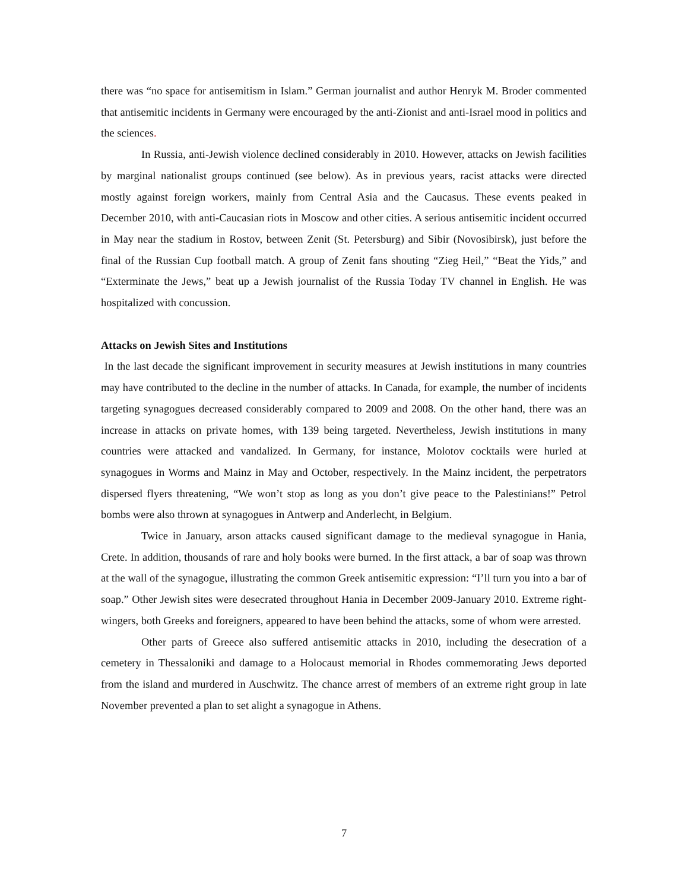there was “no space for antisemitism in Islam.” German journalist and author Henryk M. Broder commented that antisemitic incidents in Germany were encouraged by the anti-Zionist and anti-Israel mood in politics and the sciences.
In Russia, anti-Jewish violence declined considerably in 2010. However, attacks on Jewish facilities by marginal nationalist groups continued (see below). As in previous years, racist attacks were directed mostly against foreign workers, mainly from Central Asia and the Caucasus. These events peaked in December 2010, with anti-Caucasian riots in Moscow and other cities. A serious antisemitic incident occurred in May near the stadium in Rostov, between Zenit (St. Petersburg) and Sibir (Novosibirsk), just before the final of the Russian Cup football match. A group of Zenit fans shouting “Zieg Heil,” “Beat the Yids,” and “Exterminate the Jews,” beat up a Jewish journalist of the Russia Today TV channel in English. He was hospitalized with concussion.
Attacks on Jewish Sites and Institutions
In the last decade the significant improvement in security measures at Jewish institutions in many countries may have contributed to the decline in the number of attacks. In Canada, for example, the number of incidents targeting synagogues decreased considerably compared to 2009 and 2008. On the other hand, there was an increase in attacks on private homes, with 139 being targeted. Nevertheless, Jewish institutions in many countries were attacked and vandalized. In Germany, for instance, Molotov cocktails were hurled at synagogues in Worms and Mainz in May and October, respectively. In the Mainz incident, the perpetrators dispersed flyers threatening, “We won’t stop as long as you don’t give peace to the Palestinians!” Petrol bombs were also thrown at synagogues in Antwerp and Anderlecht, in Belgium.
Twice in January, arson attacks caused significant damage to the medieval synagogue in Hania, Crete. In addition, thousands of rare and holy books were burned. In the first attack, a bar of soap was thrown at the wall of the synagogue, illustrating the common Greek antisemitic expression: “I’ll turn you into a bar of soap.” Other Jewish sites were desecrated throughout Hania in December 2009-January 2010. Extreme right-wingers, both Greeks and foreigners, appeared to have been behind the attacks, some of whom were arrested.
Other parts of Greece also suffered antisemitic attacks in 2010, including the desecration of a cemetery in Thessaloniki and damage to a Holocaust memorial in Rhodes commemorating Jews deported from the island and murdered in Auschwitz. The chance arrest of members of an extreme right group in late November prevented a plan to set alight a synagogue in Athens.
7